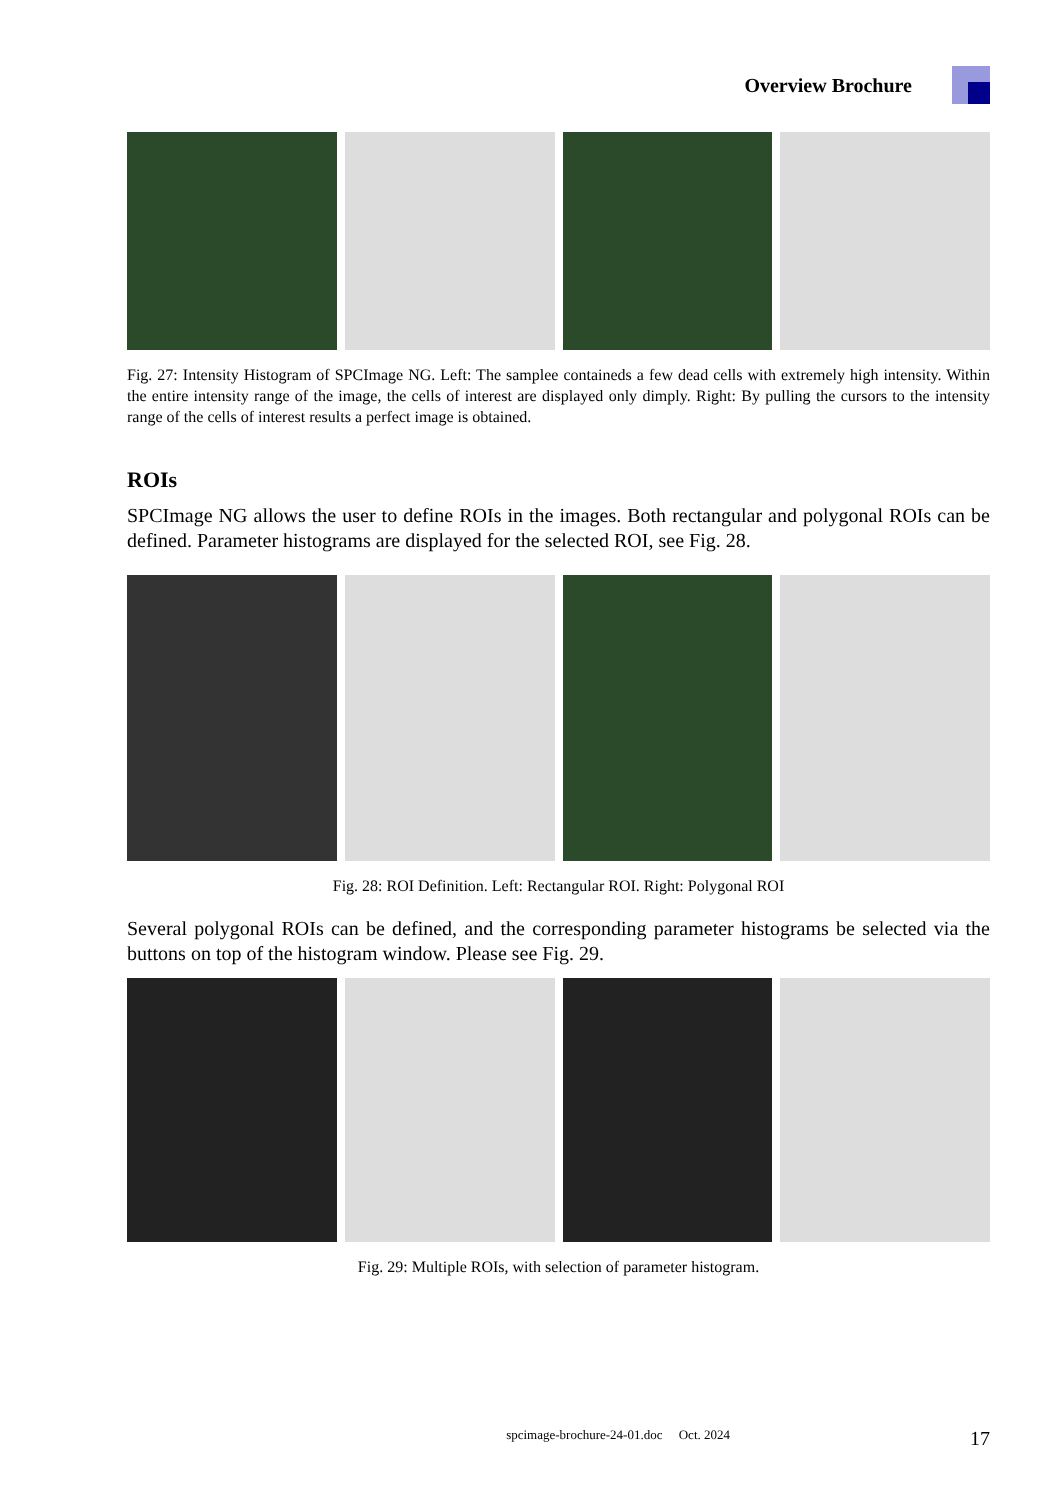Overview Brochure
Fig. 27: Intensity Histogram of SPCImage NG. Left: The samplee containeds a few dead cells with extremely high intensity. Within the entire intensity range of the image, the cells of interest are displayed only dimply. Right: By pulling the cursors to the intensity range of the cells of interest results a perfect image is obtained.
ROIs
SPCImage NG allows the user to define ROIs in the images. Both rectangular and polygonal ROIs can be defined. Parameter histograms are displayed for the selected ROI, see Fig. 28.
Fig. 28: ROI Definition. Left: Rectangular ROI. Right: Polygonal ROI
Several polygonal ROIs can be defined, and the corresponding parameter histograms be selected via the buttons on top of the histogram window. Please see Fig. 29.
Fig. 29: Multiple ROIs, with selection of parameter histogram.
spcimage-brochure-24-01.doc Oct. 2024 17